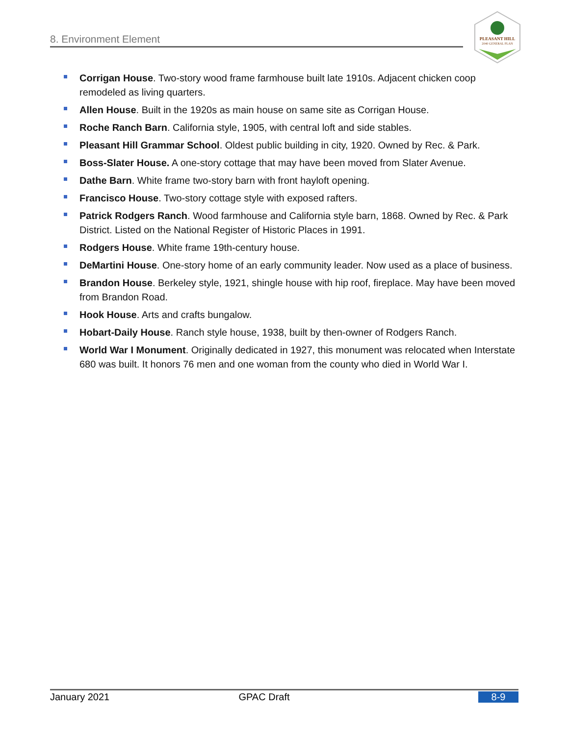8. Environment Element
PLEASANT HILL
2040 GENERAL PLAN
Corrigan House. Two-story wood frame farmhouse built late 1910s. Adjacent chicken coop remodeled as living quarters.
Allen House. Built in the 1920s as main house on same site as Corrigan House.
Roche Ranch Barn. California style, 1905, with central loft and side stables.
Pleasant Hill Grammar School. Oldest public building in city, 1920. Owned by Rec. & Park.
Boss-Slater House. A one-story cottage that may have been moved from Slater Avenue.
Dathe Barn. White frame two-story barn with front hayloft opening.
Francisco House. Two-story cottage style with exposed rafters.
Patrick Rodgers Ranch. Wood farmhouse and California style barn, 1868. Owned by Rec. & Park District. Listed on the National Register of Historic Places in 1991.
Rodgers House. White frame 19th-century house.
DeMartini House. One-story home of an early community leader. Now used as a place of business.
Brandon House. Berkeley style, 1921, shingle house with hip roof, fireplace. May have been moved from Brandon Road.
Hook House. Arts and crafts bungalow.
Hobart-Daily House. Ranch style house, 1938, built by then-owner of Rodgers Ranch.
World War I Monument. Originally dedicated in 1927, this monument was relocated when Interstate 680 was built. It honors 76 men and one woman from the county who died in World War I.
January 2021 GPAC Draft 8-9